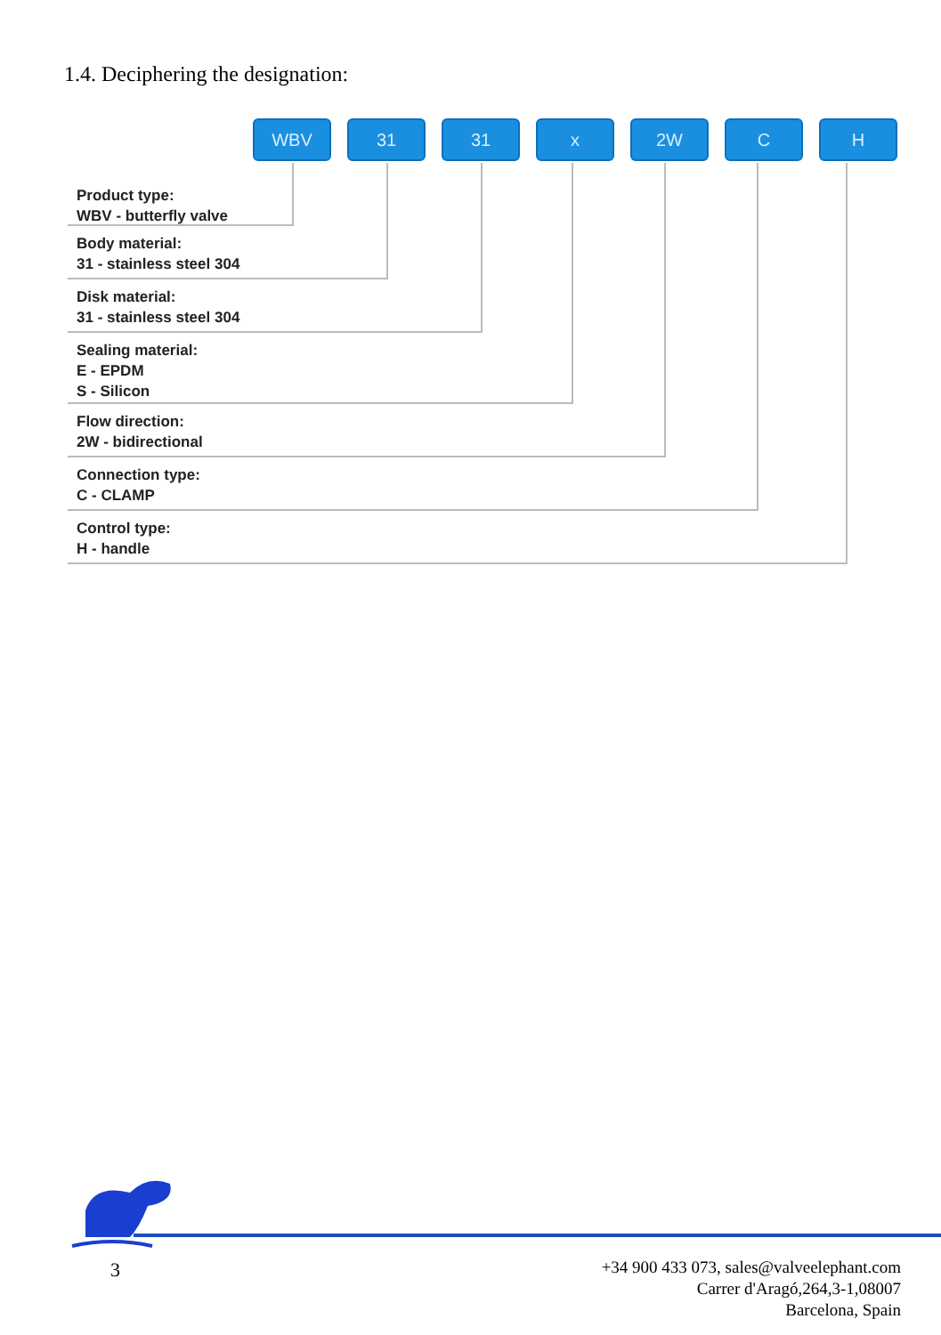1.4. Deciphering the designation:
WBV 31 31 x 2W C H
Product type:
WBV - butterfly valve
Body material:
31 - stainless steel 304
Disk material:
31 - stainless steel 304
Sealing material:
E - EPDM
S - Silicon
Flow direction:
2W - bidirectional
Connection type:
C - CLAMP
Control type:
H - handle
3
+34 900 433 073, sales@valveelephant.com
Carrer d'Aragó,264,3-1,08007
Barcelona, Spain